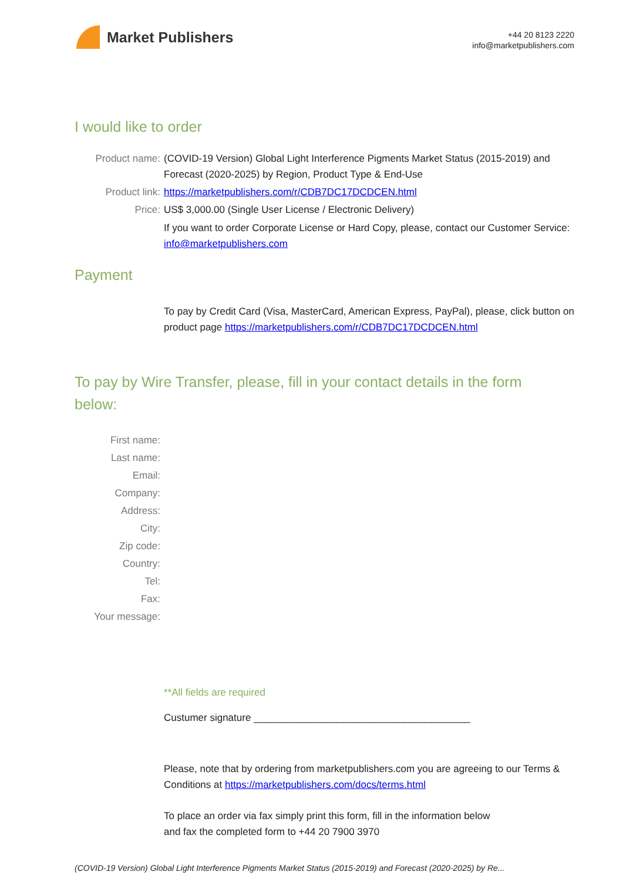Market Publishers
+44 20 8123 2220
info@marketpublishers.com
I would like to order
Product name: (COVID-19 Version) Global Light Interference Pigments Market Status (2015-2019) and Forecast (2020-2025) by Region, Product Type & End-Use
Product link: https://marketpublishers.com/r/CDB7DC17DCDCEN.html
Price: US$ 3,000.00 (Single User License / Electronic Delivery)
If you want to order Corporate License or Hard Copy, please, contact our Customer Service:
info@marketpublishers.com
Payment
To pay by Credit Card (Visa, MasterCard, American Express, PayPal), please, click button on product page https://marketpublishers.com/r/CDB7DC17DCDCEN.html
To pay by Wire Transfer, please, fill in your contact details in the form below:
First name:
Last name:
Email:
Company:
Address:
City:
Zip code:
Country:
Tel:
Fax:
Your message:
**All fields are required
Custumer signature _______________________________________
Please, note that by ordering from marketpublishers.com you are agreeing to our Terms & Conditions at https://marketpublishers.com/docs/terms.html
To place an order via fax simply print this form, fill in the information below
and fax the completed form to +44 20 7900 3970
(COVID-19 Version) Global Light Interference Pigments Market Status (2015-2019) and Forecast (2020-2025) by Re...